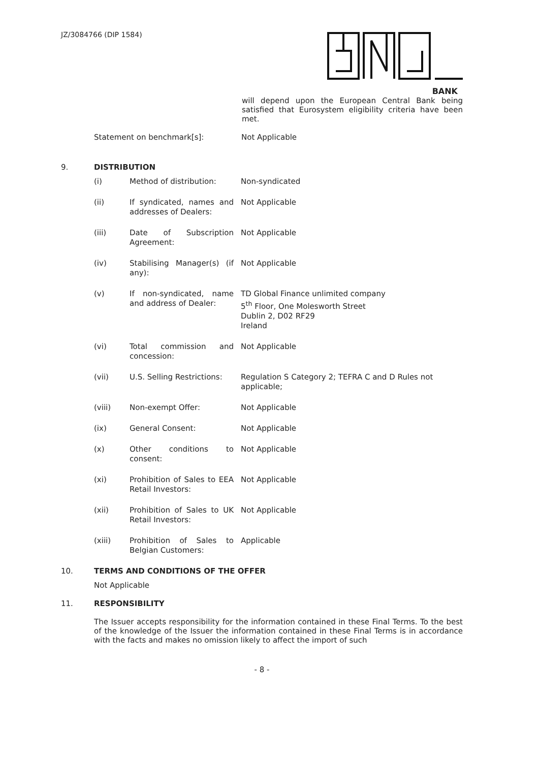JZ/3084766 (DIP 1584)
BANK
will depend upon the European Central Bank being satisfied that Eurosystem eligibility criteria have been met.
| | Statement on benchmark[s]: | Not Applicable |
9. DISTRIBUTION
| | (i) | Method of distribution: | Non-syndicated |
| | (ii) | If syndicated, names and addresses of Dealers: | Not Applicable |
| | (iii) | Date of Subscription Agreement: | Not Applicable |
| | (iv) | Stabilising Manager(s) (if any): | Not Applicable |
| | (v) | If non-syndicated, name and address of Dealer: | TD Global Finance unlimited company 5<sup>th</sup> Floor, One Molesworth Street Dublin 2, D02 RF29 Ireland |
| | (vi) | Total commission and concession: | Not Applicable |
| | (vii) | U.S. Selling Restrictions: | Regulation S Category 2; TEFRA C and D Rules not applicable; |
| | (viii) | Non-exempt Offer: | Not Applicable |
| | (ix) | General Consent: | Not Applicable |
| | (x) | Other conditions to consent: | Not Applicable |
| | (xi) | Prohibition of Sales to EEA Retail Investors: | Not Applicable |
| | (xii) | Prohibition of Sales to UK Retail Investors: | Not Applicable |
| | (xiii) | Prohibition of Sales to Belgian Customers: | Applicable |
10. TERMS AND CONDITIONS OF THE OFFER
Not Applicable
11. RESPONSIBILITY
The Issuer accepts responsibility for the information contained in these Final Terms. To the best of the knowledge of the Issuer the information contained in these Final Terms is in accordance with the facts and makes no omission likely to affect the import of such
- 8 -